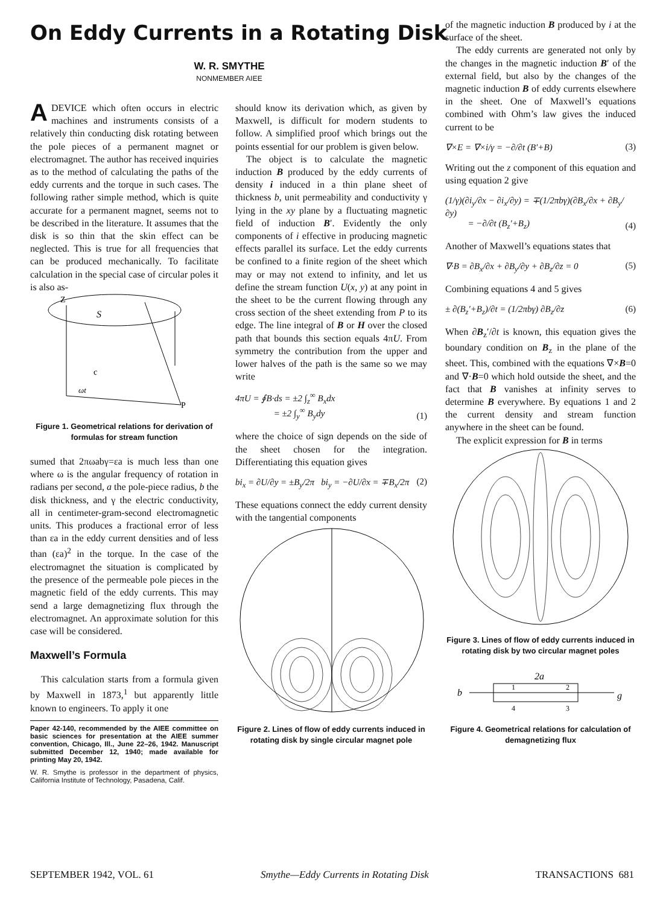On Eddy Currents in a Rotating Disk
W. R. SMYTHE
NONMEMBER AIEE
ADEVICE which often occurs in electric machines and instruments consists of a relatively thin conducting disk rotating between the pole pieces of a permanent magnet or electromagnet. The author has received inquiries as to the method of calculating the paths of the eddy currents and the torque in such cases. The following rather simple method, which is quite accurate for a permanent magnet, seems not to be described in the literature. It assumes that the disk is so thin that the skin effect can be neglected. This is true for all frequencies that can be produced mechanically. To facilitate calculation in the special case of circular poles it is also as-
Z
S
P
ωt
c
Figure 1. Geometrical relations for derivation of formulas for stream function
sumed that 2πωabγ=εa is much less than one where ω is the angular frequency of rotation in radians per second, a the pole-piece radius, b the disk thickness, and γ the electric conductivity, all in centimeter-gram-second electromagnetic units. This produces a fractional error of less than εa in the eddy current densities and of less than (εa)<sup>2</sup> in the torque. In the case of the electromagnet the situation is complicated by the presence of the permeable pole pieces in the magnetic field of the eddy currents. This may send a large demagnetizing flux through the electromagnet. An approximate solution for this case will be considered.
Maxwell’s Formula
This calculation starts from a formula given by Maxwell in 1873,<sup>1</sup> but apparently little known to engineers. To apply it one
Paper 42-140, recommended by the AIEE committee on basic sciences for presentation at the AIEE summer convention, Chicago, Ill., June 22–26, 1942. Manuscript submitted December 12, 1940; made available for printing May 20, 1942.
W. R. Smythe is professor in the department of physics, California Institute of Technology, Pasadena, Calif.
should know its derivation which, as given by Maxwell, is difficult for modern students to follow. A simplified proof which brings out the points essential for our problem is given below.
The object is to calculate the magnetic induction B produced by the eddy currents of density i induced in a thin plane sheet of thickness b, unit permeability and conductivity γ lying in the xy plane by a fluctuating magnetic field of induction B′. Evidently the only components of i effective in producing magnetic effects parallel its surface. Let the eddy currents be confined to a finite region of the sheet which may or may not extend to infinity, and let us define the stream function U(x, y) at any point in the sheet to be the current flowing through any cross section of the sheet extending from P to its edge. The line integral of B or H over the closed path that bounds this section equals 4πU. From symmetry the contribution from the upper and lower halves of the path is the same so we may write
4πU = ∮B·ds = ±2 ∫<sub>z</sub><sup>∞</sup> B<sub>x</sub>dx
= ±2 ∫<sub>y</sub><sup>∞</sup> B<sub>y</sub>dy (1)
where the choice of sign depends on the side of the sheet chosen for the integration. Differentiating this equation gives
bi<sub>x</sub> = ∂U/∂y = ±B<sub>y</sub>/2π bi<sub>y</sub> = −∂U/∂x = ∓B<sub>x</sub>/2π (2)
These equations connect the eddy current density with the tangential components
Figure 2. Lines of flow of eddy currents induced in rotating disk by single circular magnet pole
of the magnetic induction B produced by i at the surface of the sheet.
The eddy currents are generated not only by the changes in the magnetic induction B′ of the external field, but also by the changes of the magnetic induction B of eddy currents elsewhere in the sheet. One of Maxwell’s equations combined with Ohm’s law gives the induced current to be
∇×E = ∇×i/γ = −∂/∂t (B′+B) (3)
Writing out the z component of this equation and using equation 2 give
(1/γ)(∂i<sub>y</sub>/∂x − ∂i<sub>x</sub>/∂y) = ∓(1/2πbγ)(∂B<sub>x</sub>/∂x + ∂B<sub>y</sub>/∂y)
= −∂/∂t (B<sub>z</sub>′+B<sub>z</sub>) (4)
Another of Maxwell’s equations states that
∇·B = ∂B<sub>x</sub>/∂x + ∂B<sub>y</sub>/∂y + ∂B<sub>z</sub>/∂z = 0 (5)
Combining equations 4 and 5 gives
± ∂(B<sub>z</sub>′+B<sub>z</sub>)/∂t = (1/2πbγ) ∂B<sub>z</sub>/∂z (6)
When ∂B<sub>z</sub>′/∂t is known, this equation gives the boundary condition on B<sub>z</sub> in the plane of the sheet. This, combined with the equations ∇×B=0 and ∇·B=0 which hold outside the sheet, and the fact that B vanishes at infinity serves to determine B everywhere. By equations 1 and 2 the current density and stream function anywhere in the sheet can be found.
The explicit expression for B in terms
Figure 3. Lines of flow of eddy currents induced in rotating disk by two circular magnet poles
2a
b
g
1
2
3
4
Figure 4. Geometrical relations for calculation of demagnetizing flux
SEPTEMBER 1942, VOL. 61 Smythe—Eddy Currents in Rotating Disk TRANSACTIONS 681